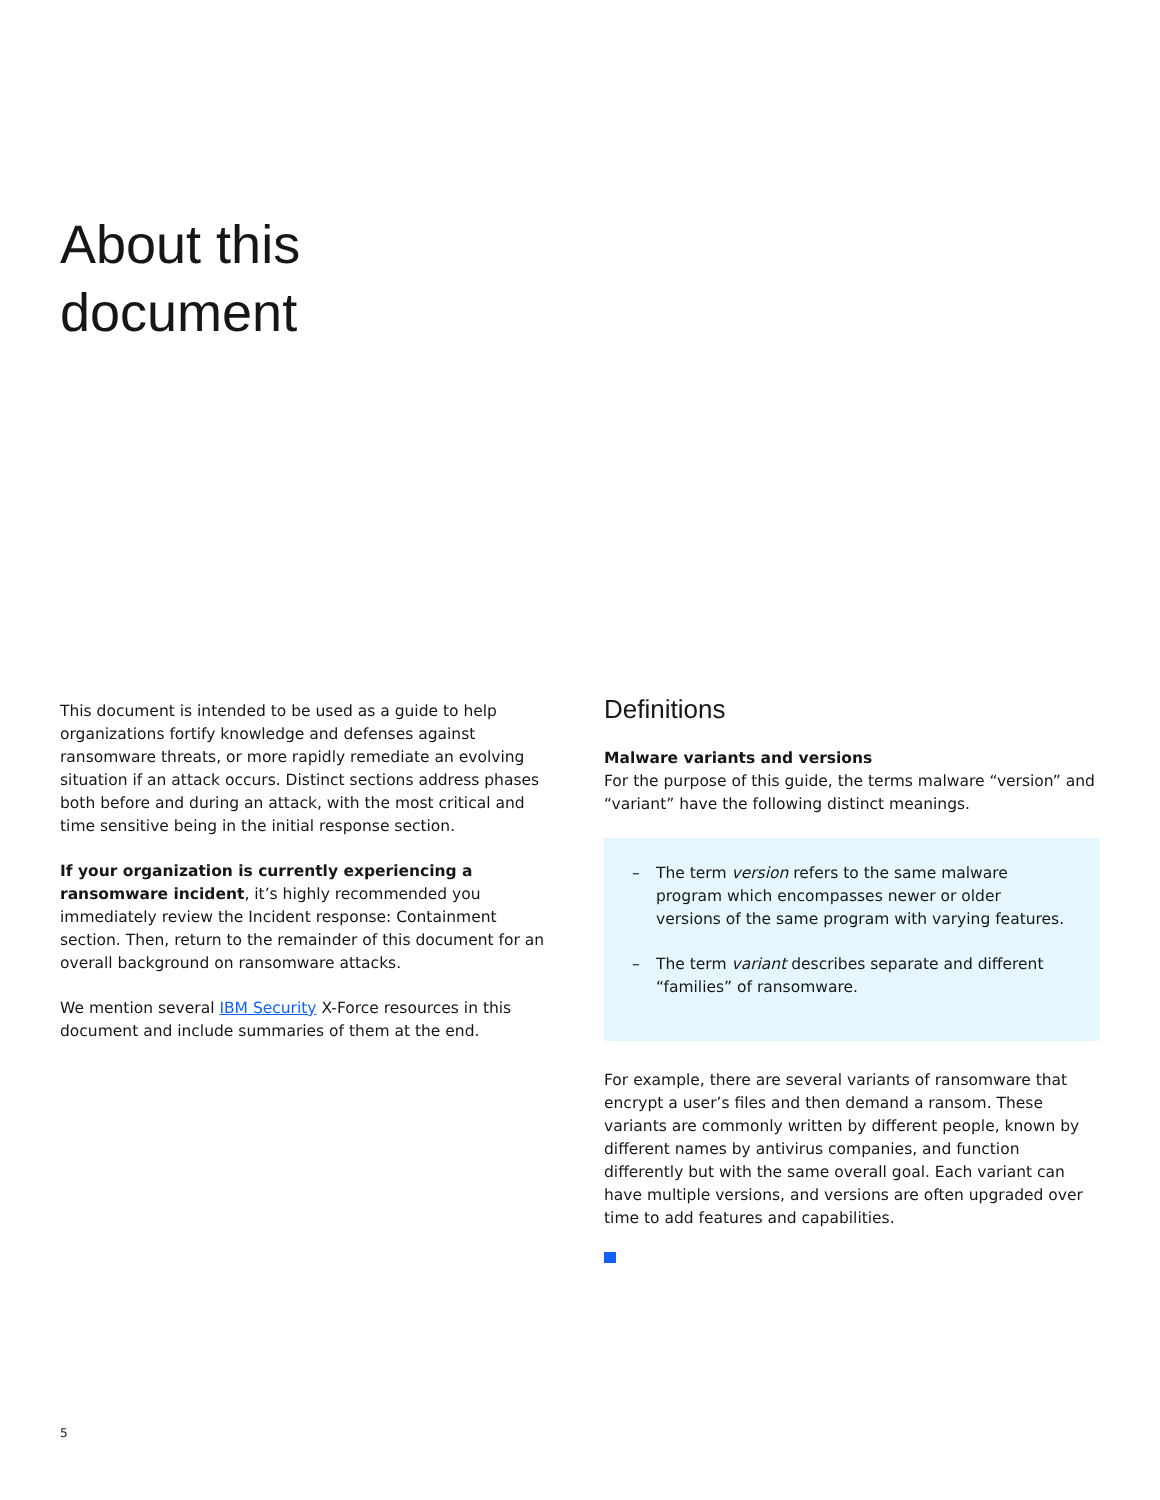About this
document
This document is intended to be used as a guide to help organizations fortify knowledge and defenses against ransomware threats, or more rapidly remediate an evolving situation if an attack occurs. Distinct sections address phases both before and during an attack, with the most critical and time sensitive being in the initial response section.
If your organization is currently experiencing a ransomware incident, it’s highly recommended you immediately review the Incident response: Containment section. Then, return to the remainder of this document for an overall background on ransomware attacks.
We mention several IBM Security X-Force resources in this document and include summaries of them at the end.
Definitions
Malware variants and versions
For the purpose of this guide, the terms malware “version” and “variant” have the following distinct meanings.
– The term version refers to the same malware program which encompasses newer or older versions of the same program with varying features.
– The term variant describes separate and different “families” of ransomware.
For example, there are several variants of ransomware that encrypt a user’s files and then demand a ransom. These variants are commonly written by different people, known by different names by antivirus companies, and function differently but with the same overall goal. Each variant can have multiple versions, and versions are often upgraded over time to add features and capabilities.
5